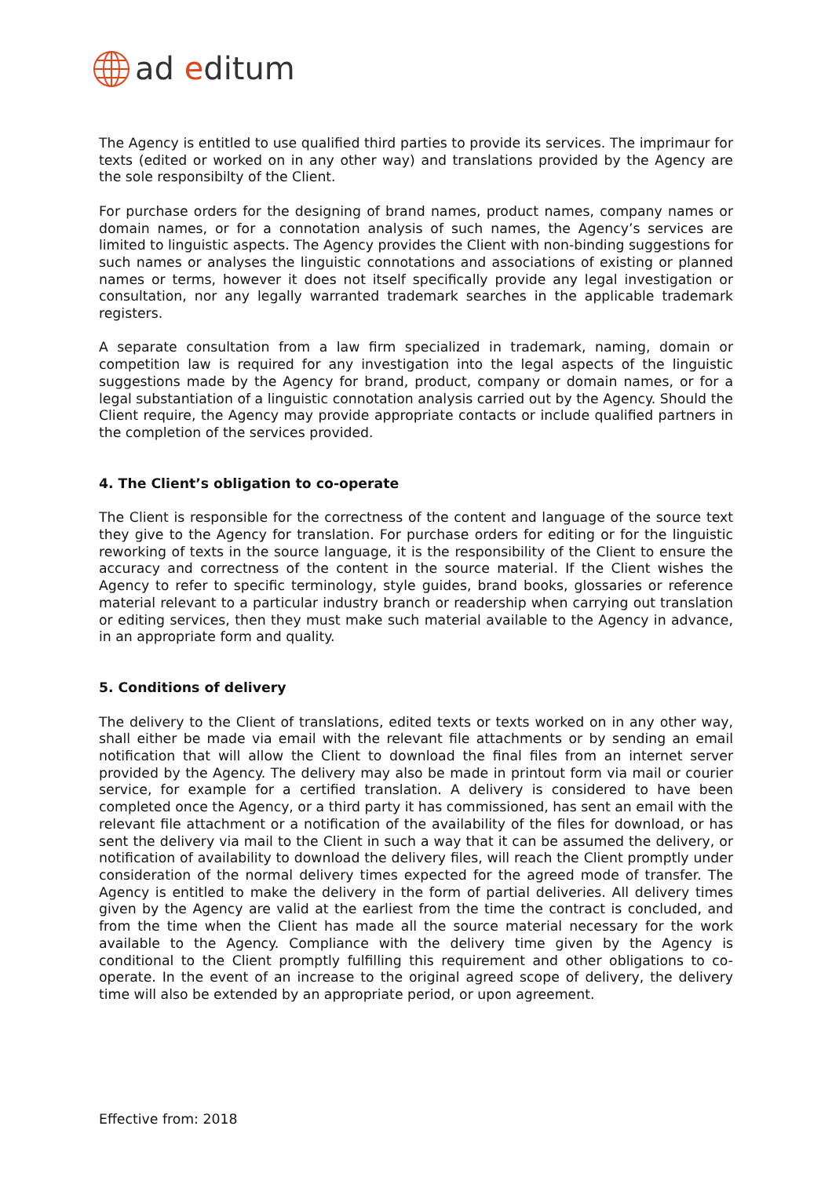ad editum
The Agency is entitled to use qualified third parties to provide its services. The imprimaur for texts (edited or worked on in any other way) and translations provided by the Agency are the sole responsibilty of the Client.
For purchase orders for the designing of brand names, product names, company names or domain names, or for a connotation analysis of such names, the Agency’s services are limited to linguistic aspects. The Agency provides the Client with non-binding suggestions for such names or analyses the linguistic connotations and associations of existing or planned names or terms, however it does not itself specifically provide any legal investigation or consultation, nor any legally warranted trademark searches in the applicable trademark registers.
A separate consultation from a law firm specialized in trademark, naming, domain or competition law is required for any investigation into the legal aspects of the linguistic suggestions made by the Agency for brand, product, company or domain names, or for a legal substantiation of a linguistic connotation analysis carried out by the Agency. Should the Client require, the Agency may provide appropriate contacts or include qualified partners in the completion of the services provided.
4. The Client’s obligation to co-operate
The Client is responsible for the correctness of the content and language of the source text they give to the Agency for translation. For purchase orders for editing or for the linguistic reworking of texts in the source language, it is the responsibility of the Client to ensure the accuracy and correctness of the content in the source material. If the Client wishes the Agency to refer to specific terminology, style guides, brand books, glossaries or reference material relevant to a particular industry branch or readership when carrying out translation or editing services, then they must make such material available to the Agency in advance, in an appropriate form and quality.
5. Conditions of delivery
The delivery to the Client of translations, edited texts or texts worked on in any other way, shall either be made via email with the relevant file attachments or by sending an email notification that will allow the Client to download the final files from an internet server provided by the Agency. The delivery may also be made in printout form via mail or courier service, for example for a certified translation. A delivery is considered to have been completed once the Agency, or a third party it has commissioned, has sent an email with the relevant file attachment or a notification of the availability of the files for download, or has sent the delivery via mail to the Client in such a way that it can be assumed the delivery, or notification of availability to download the delivery files, will reach the Client promptly under consideration of the normal delivery times expected for the agreed mode of transfer. The Agency is entitled to make the delivery in the form of partial deliveries. All delivery times given by the Agency are valid at the earliest from the time the contract is concluded, and from the time when the Client has made all the source material necessary for the work available to the Agency. Compliance with the delivery time given by the Agency is conditional to the Client promptly fulfilling this requirement and other obligations to co-operate. In the event of an increase to the original agreed scope of delivery, the delivery time will also be extended by an appropriate period, or upon agreement.
Effective from: 2018